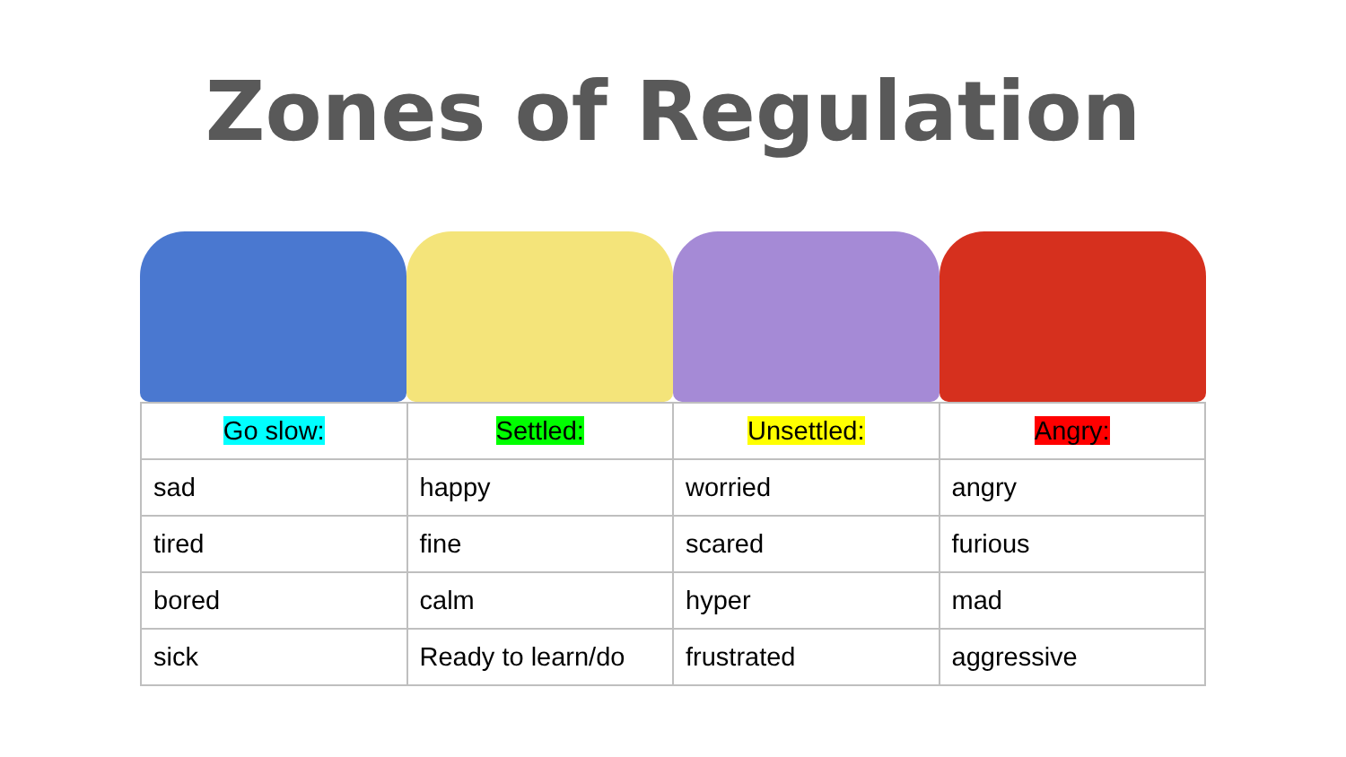Zones of Regulation
| Go slow: | Settled: | Unsettled: | Angry: |
| --- | --- | --- | --- |
| sad | happy | worried | angry |
| tired | fine | scared | furious |
| bored | calm | hyper | mad |
| sick | Ready to learn/do | frustrated | aggressive |